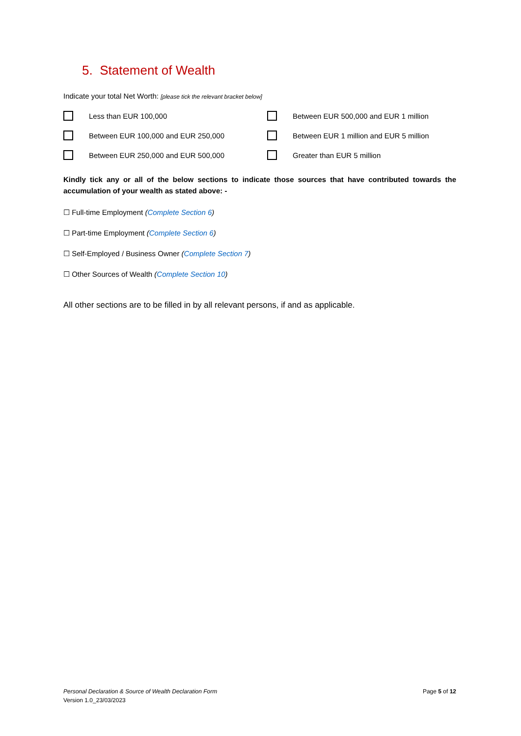5. Statement of Wealth
Indicate your total Net Worth: [please tick the relevant bracket below]
Less than EUR 100,000
Between EUR 500,000 and EUR 1 million
Between EUR 100,000 and EUR 250,000
Between EUR 1 million and EUR 5 million
Between EUR 250,000 and EUR 500,000
Greater than EUR 5 million
Kindly tick any or all of the below sections to indicate those sources that have contributed towards the accumulation of your wealth as stated above: -
☐ Full-time Employment (Complete Section 6)
☐ Part-time Employment (Complete Section 6)
☐ Self-Employed / Business Owner (Complete Section 7)
☐ Other Sources of Wealth (Complete Section 10)
All other sections are to be filled in by all relevant persons, if and as applicable.
Personal Declaration & Source of Wealth Declaration Form
Version 1.0_23/03/2023
Page 5 of 12